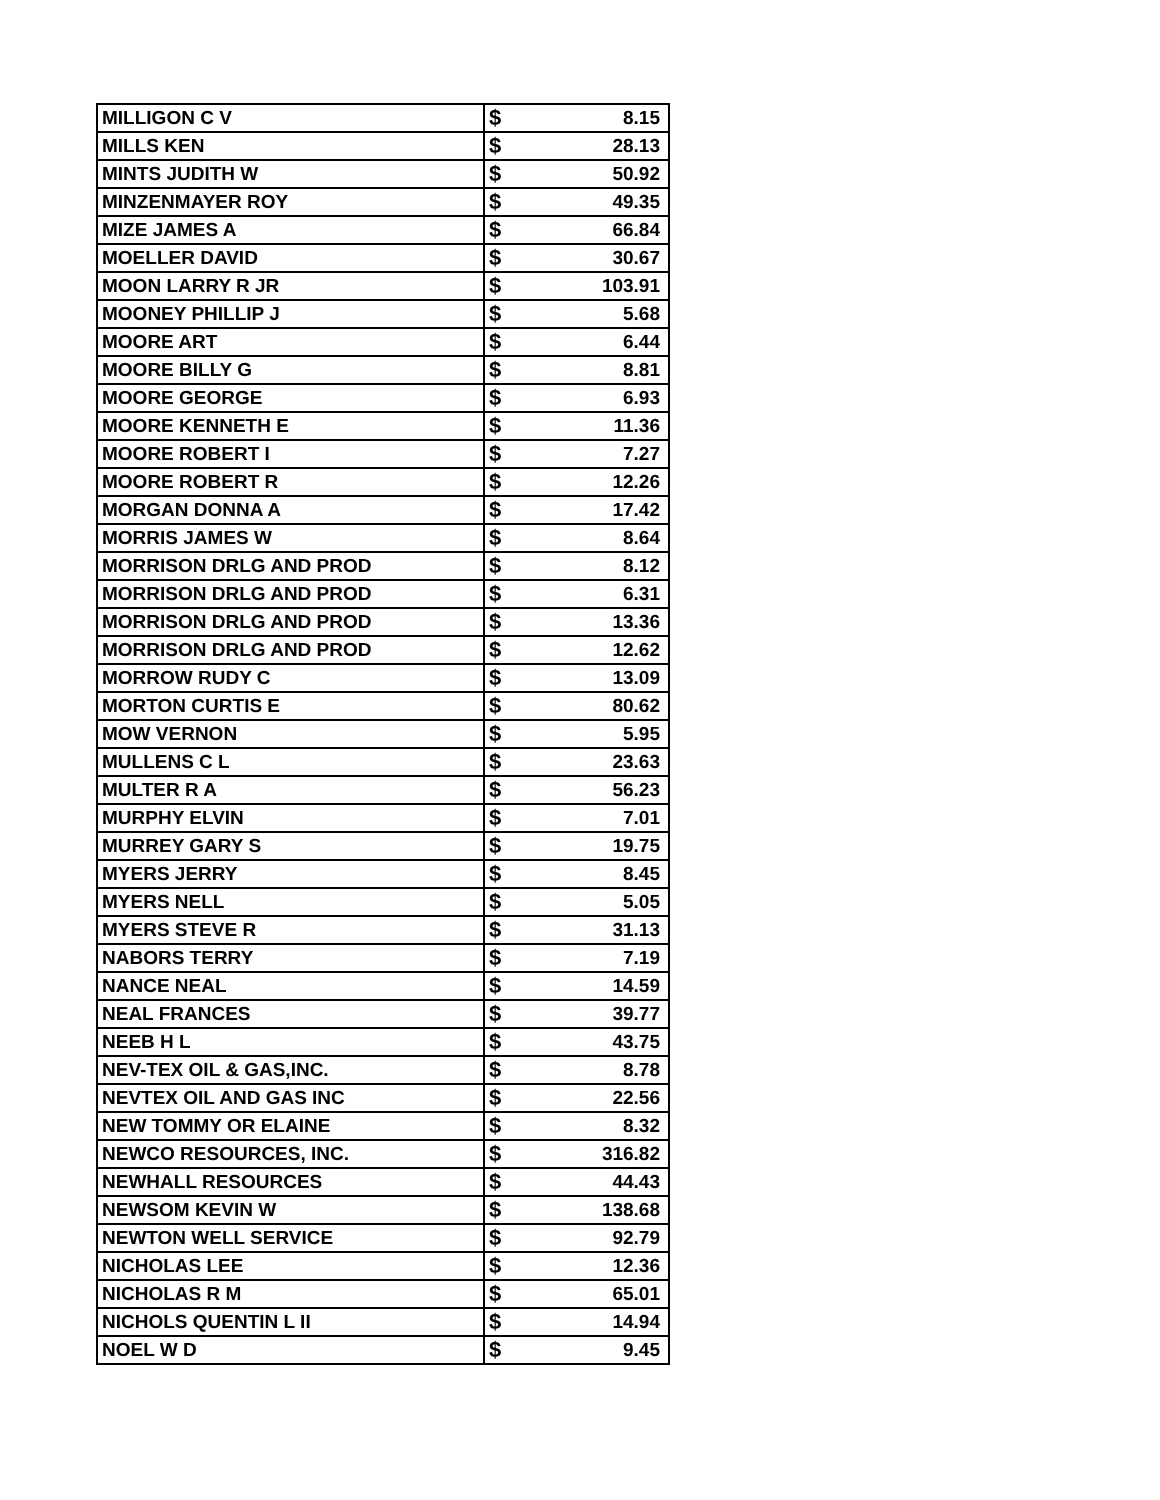| MILLIGON C V | $ | 8.15 |
| MILLS KEN | $ | 28.13 |
| MINTS JUDITH W | $ | 50.92 |
| MINZENMAYER ROY | $ | 49.35 |
| MIZE JAMES A | $ | 66.84 |
| MOELLER DAVID | $ | 30.67 |
| MOON LARRY R JR | $ | 103.91 |
| MOONEY PHILLIP J | $ | 5.68 |
| MOORE ART | $ | 6.44 |
| MOORE BILLY G | $ | 8.81 |
| MOORE GEORGE | $ | 6.93 |
| MOORE KENNETH E | $ | 11.36 |
| MOORE ROBERT I | $ | 7.27 |
| MOORE ROBERT R | $ | 12.26 |
| MORGAN DONNA A | $ | 17.42 |
| MORRIS JAMES W | $ | 8.64 |
| MORRISON DRLG AND PROD | $ | 8.12 |
| MORRISON DRLG AND PROD | $ | 6.31 |
| MORRISON DRLG AND PROD | $ | 13.36 |
| MORRISON DRLG AND PROD | $ | 12.62 |
| MORROW RUDY C | $ | 13.09 |
| MORTON CURTIS E | $ | 80.62 |
| MOW VERNON | $ | 5.95 |
| MULLENS C L | $ | 23.63 |
| MULTER R A | $ | 56.23 |
| MURPHY ELVIN | $ | 7.01 |
| MURREY GARY S | $ | 19.75 |
| MYERS JERRY | $ | 8.45 |
| MYERS NELL | $ | 5.05 |
| MYERS STEVE R | $ | 31.13 |
| NABORS TERRY | $ | 7.19 |
| NANCE NEAL | $ | 14.59 |
| NEAL FRANCES | $ | 39.77 |
| NEEB H L | $ | 43.75 |
| NEV-TEX OIL & GAS,INC. | $ | 8.78 |
| NEVTEX OIL AND GAS INC | $ | 22.56 |
| NEW TOMMY OR ELAINE | $ | 8.32 |
| NEWCO RESOURCES, INC. | $ | 316.82 |
| NEWHALL RESOURCES | $ | 44.43 |
| NEWSOM KEVIN W | $ | 138.68 |
| NEWTON WELL SERVICE | $ | 92.79 |
| NICHOLAS LEE | $ | 12.36 |
| NICHOLAS R M | $ | 65.01 |
| NICHOLS QUENTIN L II | $ | 14.94 |
| NOEL W D | $ | 9.45 |